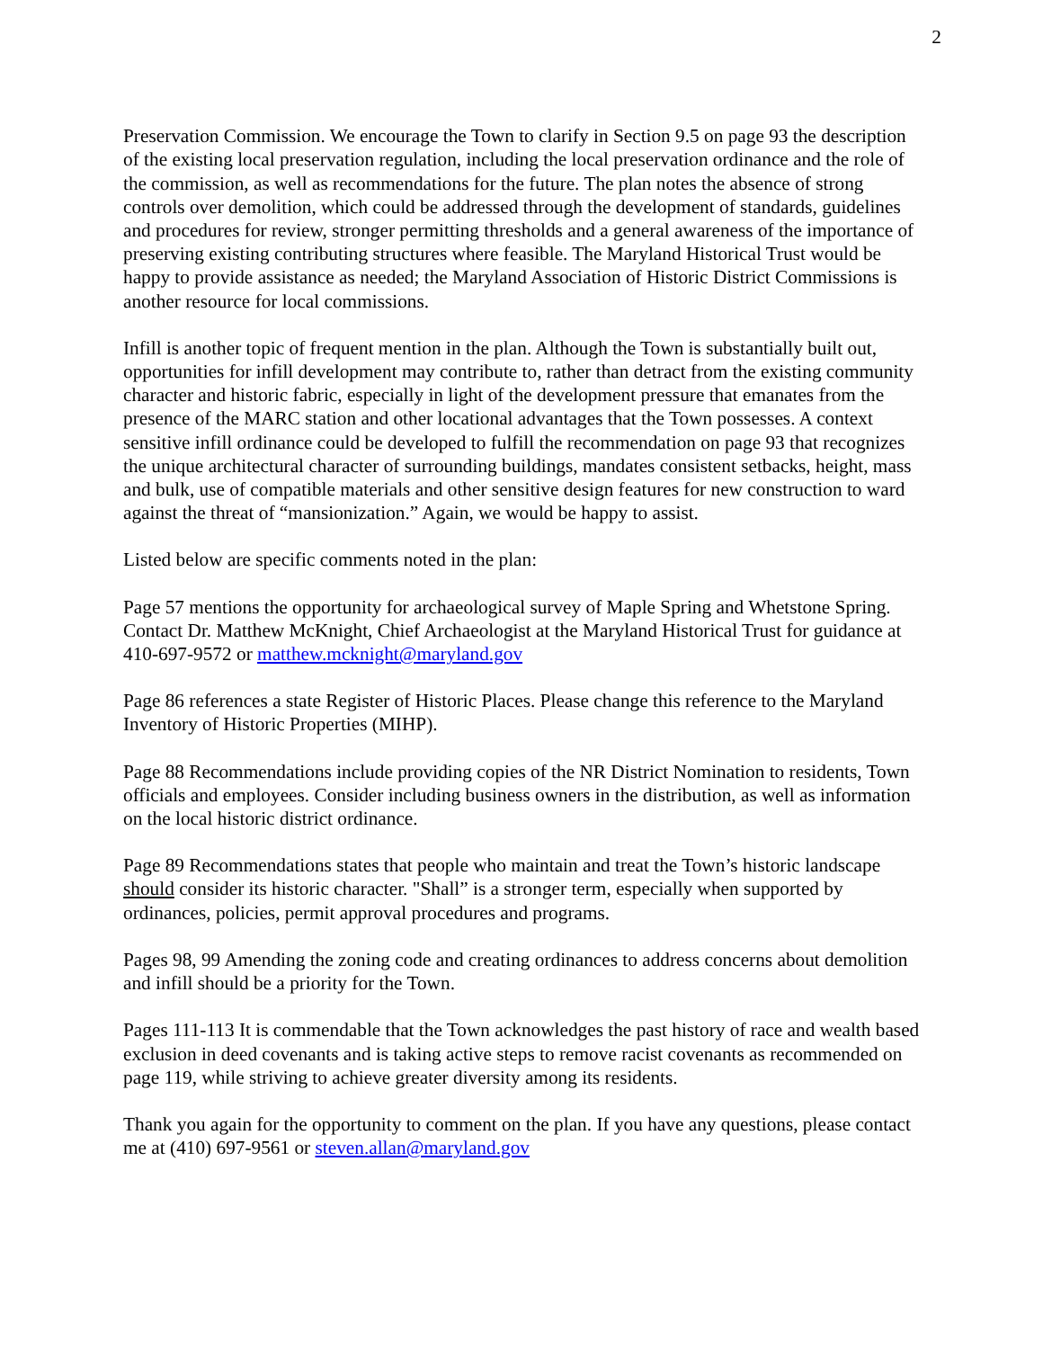2
Preservation Commission. We encourage the Town to clarify in Section 9.5 on page 93 the description of the existing local preservation regulation, including the local preservation ordinance and the role of the commission, as well as recommendations for the future. The plan notes the absence of strong controls over demolition, which could be addressed through the development of standards, guidelines and procedures for review, stronger permitting thresholds and a general awareness of the importance of preserving existing contributing structures where feasible. The Maryland Historical Trust would be happy to provide assistance as needed; the Maryland Association of Historic District Commissions is another resource for local commissions.
Infill is another topic of frequent mention in the plan. Although the Town is substantially built out, opportunities for infill development may contribute to, rather than detract from the existing community character and historic fabric, especially in light of the development pressure that emanates from the presence of the MARC station and other locational advantages that the Town possesses. A context sensitive infill ordinance could be developed to fulfill the recommendation on page 93 that recognizes the unique architectural character of surrounding buildings, mandates consistent setbacks, height, mass and bulk, use of compatible materials and other sensitive design features for new construction to ward against the threat of “mansionization.” Again, we would be happy to assist.
Listed below are specific comments noted in the plan:
Page 57 mentions the opportunity for archaeological survey of Maple Spring and Whetstone Spring. Contact Dr. Matthew McKnight, Chief Archaeologist at the Maryland Historical Trust for guidance at 410-697-9572 or matthew.mcknight@maryland.gov
Page 86 references a state Register of Historic Places. Please change this reference to the Maryland Inventory of Historic Properties (MIHP).
Page 88 Recommendations include providing copies of the NR District Nomination to residents, Town officials and employees. Consider including business owners in the distribution, as well as information on the local historic district ordinance.
Page 89 Recommendations states that people who maintain and treat the Town’s historic landscape should consider its historic character. "Shall” is a stronger term, especially when supported by ordinances, policies, permit approval procedures and programs.
Pages 98, 99 Amending the zoning code and creating ordinances to address concerns about demolition and infill should be a priority for the Town.
Pages 111-113 It is commendable that the Town acknowledges the past history of race and wealth based exclusion in deed covenants and is taking active steps to remove racist covenants as recommended on page 119, while striving to achieve greater diversity among its residents.
Thank you again for the opportunity to comment on the plan. If you have any questions, please contact me at (410) 697-9561 or steven.allan@maryland.gov